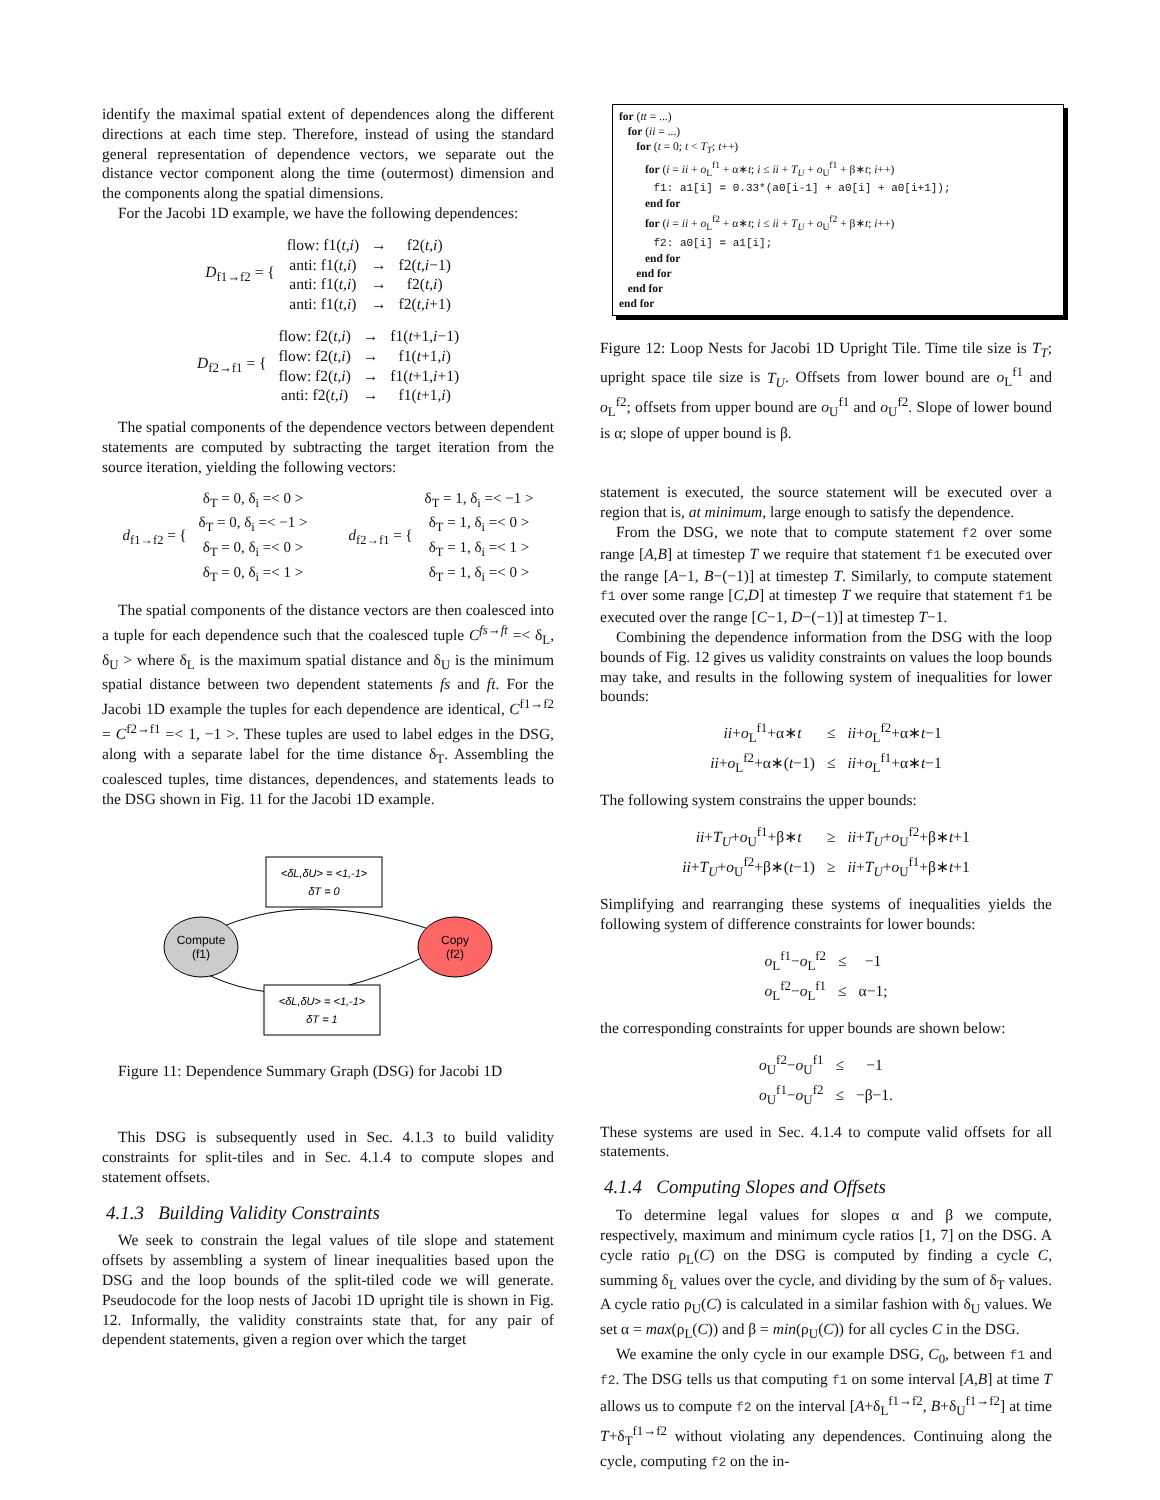identify the maximal spatial extent of dependences along the different directions at each time step. Therefore, instead of using the standard general representation of dependence vectors, we separate out the distance vector component along the time (outermost) dimension and the components along the spatial dimensions.
For the Jacobi 1D example, we have the following dependences:
| D<sub>f1→f2</sub> = { | flow: f1( t,i ) | → | f2( t,i ) |
| | anti: f1( t,i ) | → | f2( t,i −1) |
| | anti: f1( t,i ) | → | f2( t,i ) |
| | anti: f1( t,i ) | → | f2( t,i +1) |
| D<sub>f2→f1</sub> = { | flow: f2( t,i ) | → | f1( t +1, i −1) |
| | flow: f2( t,i ) | → | f1( t +1, i ) |
| | flow: f2( t,i ) | → | f1( t +1, i +1) |
| | anti: f2( t,i ) | → | f1( t +1, i ) |
The spatial components of the dependence vectors between dependent statements are computed by subtracting the target iteration from the source iteration, yielding the following vectors:
| d<sub>f1→f2</sub> = { | δ<sub>T</sub> = 0, δ<sub>i</sub> =< 0 > |
| | δ<sub>T</sub> = 0, δ<sub>i</sub> =< −1 > |
| | δ<sub>T</sub> = 0, δ<sub>i</sub> =< 0 > |
| | δ<sub>T</sub> = 0, δ<sub>i</sub> =< 1 > |
| d<sub>f2→f1</sub> = { | δ<sub>T</sub> = 1, δ<sub>i</sub> =< −1 > |
| | δ<sub>T</sub> = 1, δ<sub>i</sub> =< 0 > |
| | δ<sub>T</sub> = 1, δ<sub>i</sub> =< 1 > |
| | δ<sub>T</sub> = 1, δ<sub>i</sub> =< 0 > |
The spatial components of the distance vectors are then coalesced into a tuple for each dependence such that the coalesced tuple C<sup>fs→ft</sup> =< δ<sub>L</sub>, δ<sub>U</sub> > where δ<sub>L</sub> is the maximum spatial distance and δ<sub>U</sub> is the minimum spatial distance between two dependent statements fs and ft. For the Jacobi 1D example the tuples for each dependence are identical, C<sup>f1→f2</sup> = C<sup>f2→f1</sup> =< 1, −1 >. These tuples are used to label edges in the DSG, along with a separate label for the time distance δ<sub>T</sub>. Assembling the coalesced tuples, time distances, dependences, and statements leads to the DSG shown in Fig. 11 for the Jacobi 1D example.
<δL,δU> = <1,-1>
δT = 0
<δL,δU> = <1,-1>
δT = 1
Compute
(f1)
Copy
(f2)
Figure 11: Dependence Summary Graph (DSG) for Jacobi 1D
This DSG is subsequently used in Sec. 4.1.3 to build validity constraints for split-tiles and in Sec. 4.1.4 to compute slopes and statement offsets.
4.1.3 Building Validity Constraints
We seek to constrain the legal values of tile slope and statement offsets by assembling a system of linear inequalities based upon the DSG and the loop bounds of the split-tiled code we will generate. Pseudocode for the loop nests of Jacobi 1D upright tile is shown in Fig. 12. Informally, the validity constraints state that, for any pair of dependent statements, given a region over which the target
for (tt = ...)
for (ii = ...)
for (t = 0; t < T<sub>T</sub>; t++)
for (i = ii + o<sub>L</sub><sup>f1</sup> + α∗t; i ≤ ii + T<sub>U</sub> + o<sub>U</sub><sup>f1</sup> + β∗t; i++)
f1: a1[i] = 0.33*(a0[i-1] + a0[i] + a0[i+1]);
end for
for (i = ii + o<sub>L</sub><sup>f2</sup> + α∗t; i ≤ ii + T<sub>U</sub> + o<sub>U</sub><sup>f2</sup> + β∗t; i++)
f2: a0[i] = a1[i];
end for
end for
end for
end for
Figure 12: Loop Nests for Jacobi 1D Upright Tile. Time tile size is T<sub>T</sub>; upright space tile size is T<sub>U</sub>. Offsets from lower bound are o<sub>L</sub><sup>f1</sup> and o<sub>L</sub><sup>f2</sup>; offsets from upper bound are o<sub>U</sub><sup>f1</sup> and o<sub>U</sub><sup>f2</sup>. Slope of lower bound is α; slope of upper bound is β.
statement is executed, the source statement will be executed over a region that is, at minimum, large enough to satisfy the dependence.
From the DSG, we note that to compute statement f2 over some range [A,B] at timestep T we require that statement f1 be executed over the range [A−1, B−(−1)] at timestep T. Similarly, to compute statement f1 over some range [C,D] at timestep T we require that statement f1 be executed over the range [C−1, D−(−1)] at timestep T−1.
Combining the dependence information from the DSG with the loop bounds of Fig. 12 gives us validity constraints on values the loop bounds may take, and results in the following system of inequalities for lower bounds:
| ii + o<sub>L</sub><sup>f1</sup>+α∗ t | ≤ | ii + o<sub>L</sub><sup>f2</sup>+α∗ t −1 |
| ii + o<sub>L</sub><sup>f2</sup>+α∗( t −1) | ≤ | ii + o<sub>L</sub><sup>f1</sup>+α∗ t −1 |
The following system constrains the upper bounds:
| ii + T<sub>U</sub> + o<sub>U</sub><sup>f1</sup>+β∗ t | ≥ | ii + T<sub>U</sub> + o<sub>U</sub><sup>f2</sup>+β∗ t +1 |
| ii + T<sub>U</sub> + o<sub>U</sub><sup>f2</sup>+β∗( t −1) | ≥ | ii + T<sub>U</sub> + o<sub>U</sub><sup>f1</sup>+β∗ t +1 |
Simplifying and rearranging these systems of inequalities yields the following system of difference constraints for lower bounds:
| o<sub>L</sub><sup>f1</sup>− o<sub>L</sub><sup>f2</sup> | ≤ | −1 |
| o<sub>L</sub><sup>f2</sup>− o<sub>L</sub><sup>f1</sup> | ≤ | α−1; |
the corresponding constraints for upper bounds are shown below:
| o<sub>U</sub><sup>f2</sup>− o<sub>U</sub><sup>f1</sup> | ≤ | −1 |
| o<sub>U</sub><sup>f1</sup>− o<sub>U</sub><sup>f2</sup> | ≤ | −β−1. |
These systems are used in Sec. 4.1.4 to compute valid offsets for all statements.
4.1.4 Computing Slopes and Offsets
To determine legal values for slopes α and β we compute, respectively, maximum and minimum cycle ratios [1, 7] on the DSG. A cycle ratio ρ<sub>L</sub>(C) on the DSG is computed by finding a cycle C, summing δ<sub>L</sub> values over the cycle, and dividing by the sum of δ<sub>T</sub> values. A cycle ratio ρ<sub>U</sub>(C) is calculated in a similar fashion with δ<sub>U</sub> values. We set α = max(ρ<sub>L</sub>(C)) and β = min(ρ<sub>U</sub>(C)) for all cycles C in the DSG.
We examine the only cycle in our example DSG, C<sub>0</sub>, between f1 and f2. The DSG tells us that computing f1 on some interval [A,B] at time T allows us to compute f2 on the interval [A+δ<sub>L</sub><sup>f1→f2</sup>, B+δ<sub>U</sub><sup>f1→f2</sup>] at time T+δ<sub>T</sub><sup>f1→f2</sup> without violating any dependences. Continuing along the cycle, computing f2 on the in-